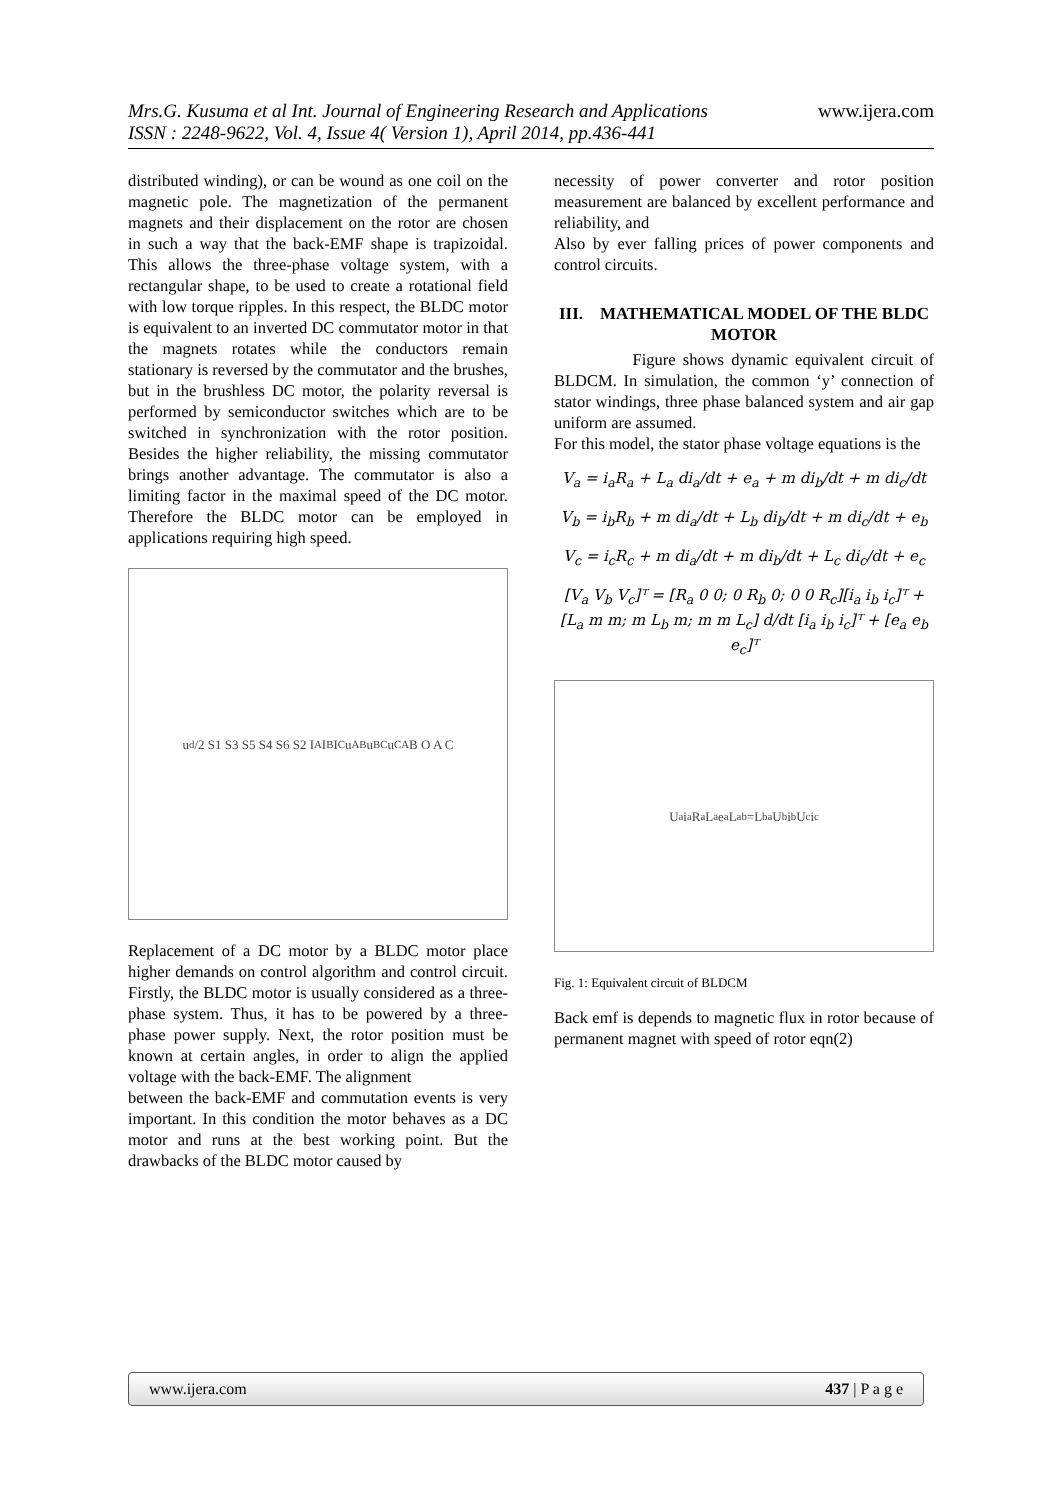www.ijera.com
Mrs.G. Kusuma et al Int. Journal of Engineering Research and Applications
ISSN : 2248-9622, Vol. 4, Issue 4( Version 1), April 2014, pp.436-441
distributed winding), or can be wound as one coil on the magnetic pole. The magnetization of the permanent magnets and their displacement on the rotor are chosen in such a way that the back-EMF shape is trapizoidal. This allows the three-phase voltage system, with a rectangular shape, to be used to create a rotational field with low torque ripples. In this respect, the BLDC motor is equivalent to an inverted DC commutator motor in that the magnets rotates while the conductors remain stationary is reversed by the commutator and the brushes, but in the brushless DC motor, the polarity reversal is performed by semiconductor switches which are to be switched in synchronization with the rotor position. Besides the higher reliability, the missing commutator brings another advantage. The commutator is also a limiting factor in the maximal speed of the DC motor. Therefore the BLDC motor can be employed in applications requiring high speed.
u<sub>d</sub>/2 S1 S3 S5 S4 S6 S2 I<sub>A</sub> I<sub>B</sub> I<sub>C</sub> u<sub>AB</sub> u<sub>BC</sub> u<sub>CA</sub> B O A C
Replacement of a DC motor by a BLDC motor place higher demands on control algorithm and control circuit. Firstly, the BLDC motor is usually considered as a three-phase system. Thus, it has to be powered by a three-phase power supply. Next, the rotor position must be known at certain angles, in order to align the applied voltage with the back-EMF. The alignment
between the back-EMF and commutation events is very important. In this condition the motor behaves as a DC motor and runs at the best working point. But the drawbacks of the BLDC motor caused by
necessity of power converter and rotor position measurement are balanced by excellent performance and reliability, and
Also by ever falling prices of power components and control circuits.
III. MATHEMATICAL MODEL OF THE BLDC MOTOR
Figure shows dynamic equivalent circuit of BLDCM. In simulation, the common ‘y’ connection of stator windings, three phase balanced system and air gap uniform are assumed.
For this model, the stator phase voltage equations is the
V<sub>a</sub> = i<sub>a</sub>R<sub>a</sub> + L<sub>a</sub> di<sub>a</sub>/dt + e<sub>a</sub> + m di<sub>b</sub>/dt + m di<sub>c</sub>/dt
V<sub>b</sub> = i<sub>b</sub>R<sub>b</sub> + m di<sub>a</sub>/dt + L<sub>b</sub> di<sub>b</sub>/dt + m di<sub>c</sub>/dt + e<sub>b</sub>
V<sub>c</sub> = i<sub>c</sub>R<sub>c</sub> + m di<sub>a</sub>/dt + m di<sub>b</sub>/dt + L<sub>c</sub> di<sub>c</sub>/dt + e<sub>c</sub>
[V<sub>a</sub> V<sub>b</sub> V<sub>c</sub>]ᵀ = [R<sub>a</sub> 0 0; 0 R<sub>b</sub> 0; 0 0 R<sub>c</sub>][i<sub>a</sub> i<sub>b</sub> i<sub>c</sub>]ᵀ + [L<sub>a</sub> m m; m L<sub>b</sub> m; m m L<sub>c</sub>] d/dt [i<sub>a</sub> i<sub>b</sub> i<sub>c</sub>]ᵀ + [e<sub>a</sub> e<sub>b</sub> e<sub>c</sub>]ᵀ
U<sub>a</sub> i<sub>a</sub> R<sub>a</sub> L<sub>a</sub> e<sub>a</sub> L<sub>ab</sub>=L<sub>ba</sub> U<sub>b</sub> i<sub>b</sub> U<sub>c</sub> i<sub>c</sub>
Fig. 1: Equivalent circuit of BLDCM
Back emf is depends to magnetic flux in rotor because of permanent magnet with speed of rotor eqn(2)
www.ijera.com 437 | P a g e